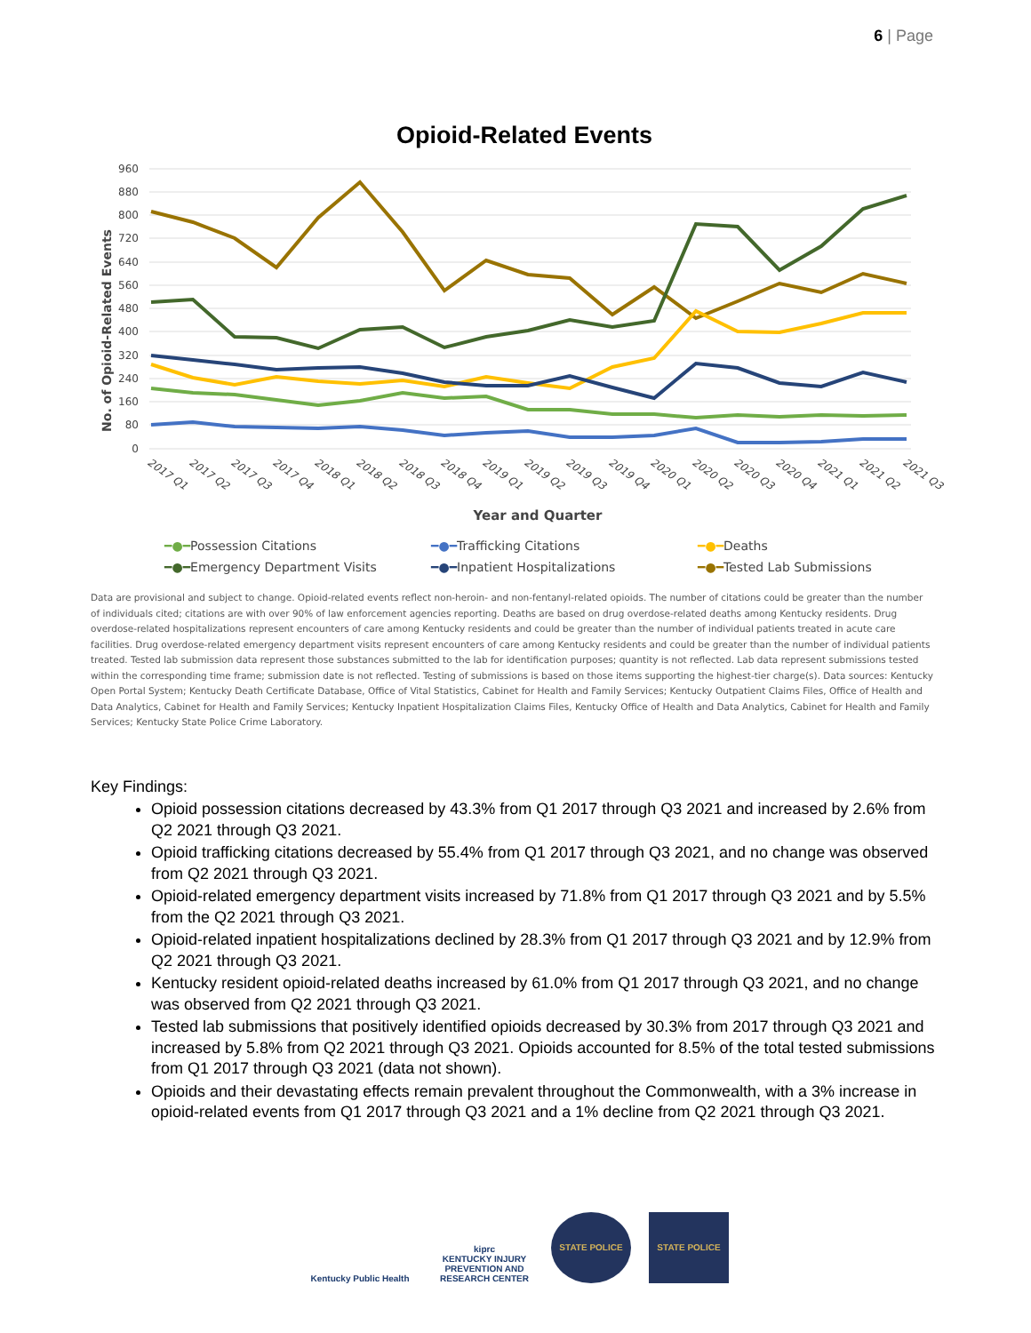6 | Page
Opioid-Related Events
960
880
800
720
640
560
480
400
320
240
160
80
0
No. of Opioid-Related Events
2017 Q1
2017 Q2
2017 Q3
2017 Q4
2018 Q1
2018 Q2
2018 Q3
2018 Q4
2019 Q1
2019 Q2
2019 Q3
2019 Q4
2020 Q1
2020 Q2
2020 Q3
2020 Q4
2021 Q1
2021 Q2
2021 Q3
Year and Quarter
━●━Possession Citations ━●━Trafficking Citations ━●━Deaths ━●━Emergency Department Visits ━●━Inpatient Hospitalizations ━●━Tested Lab Submissions
Data are provisional and subject to change. Opioid-related events reflect non-heroin- and non-fentanyl-related opioids. The number of citations could be greater than the number of individuals cited; citations are with over 90% of law enforcement agencies reporting. Deaths are based on drug overdose-related deaths among Kentucky residents. Drug overdose-related hospitalizations represent encounters of care among Kentucky residents and could be greater than the number of individual patients treated in acute care facilities. Drug overdose-related emergency department visits represent encounters of care among Kentucky residents and could be greater than the number of individual patients treated. Tested lab submission data represent those substances submitted to the lab for identification purposes; quantity is not reflected. Lab data represent submissions tested within the corresponding time frame; submission date is not reflected. Testing of submissions is based on those items supporting the highest-tier charge(s). Data sources: Kentucky Open Portal System; Kentucky Death Certificate Database, Office of Vital Statistics, Cabinet for Health and Family Services; Kentucky Outpatient Claims Files, Office of Health and Data Analytics, Cabinet for Health and Family Services; Kentucky Inpatient Hospitalization Claims Files, Kentucky Office of Health and Data Analytics, Cabinet for Health and Family Services; Kentucky State Police Crime Laboratory.
Key Findings:
Opioid possession citations decreased by 43.3% from Q1 2017 through Q3 2021 and increased by 2.6% from Q2 2021 through Q3 2021.
Opioid trafficking citations decreased by 55.4% from Q1 2017 through Q3 2021, and no change was observed from Q2 2021 through Q3 2021.
Opioid-related emergency department visits increased by 71.8% from Q1 2017 through Q3 2021 and by 5.5% from the Q2 2021 through Q3 2021.
Opioid-related inpatient hospitalizations declined by 28.3% from Q1 2017 through Q3 2021 and by 12.9% from Q2 2021 through Q3 2021.
Kentucky resident opioid-related deaths increased by 61.0% from Q1 2017 through Q3 2021, and no change was observed from Q2 2021 through Q3 2021.
Tested lab submissions that positively identified opioids decreased by 30.3% from 2017 through Q3 2021 and increased by 5.8% from Q2 2021 through Q3 2021. Opioids accounted for 8.5% of the total tested submissions from Q1 2017 through Q3 2021 (data not shown).
Opioids and their devastating effects remain prevalent throughout the Commonwealth, with a 3% increase in opioid-related events from Q1 2017 through Q3 2021 and a 1% decline from Q2 2021 through Q3 2021.
Kentucky Public Health
kiprc
KENTUCKY INJURY PREVENTION AND RESEARCH CENTER
STATE POLICE STATE POLICE